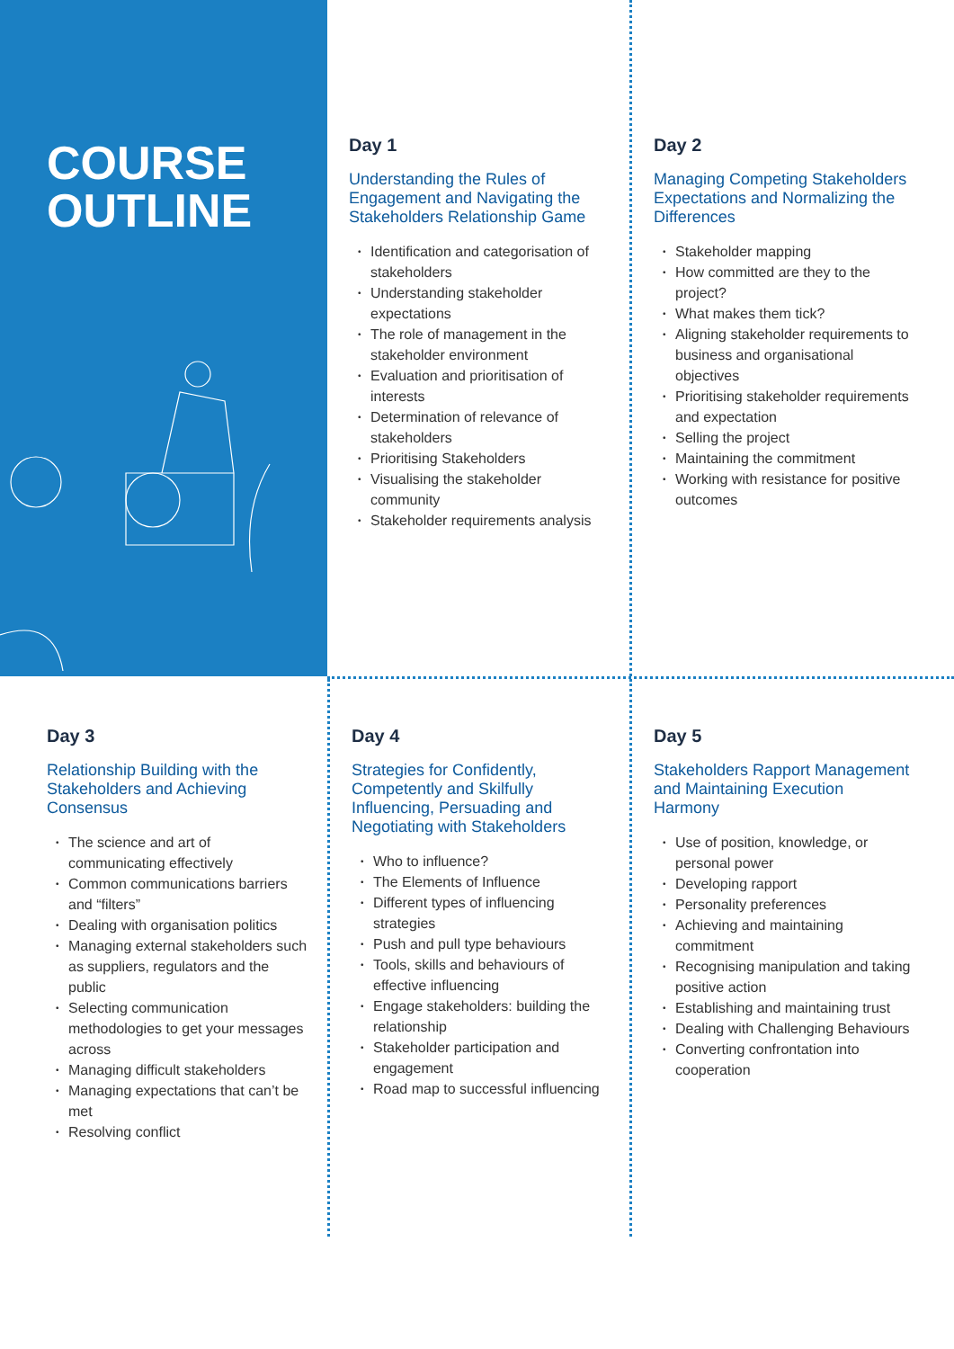COURSE
OUTLINE
Day 1
Understanding the Rules of Engagement and Navigating the Stakeholders Relationship Game
• Identification and categorisation of stakeholders
• Understanding stakeholder expectations
• The role of management in the stakeholder environment
• Evaluation and prioritisation of interests
• Determination of relevance of stakeholders
• Prioritising Stakeholders
• Visualising the stakeholder community
• Stakeholder requirements analysis
Day 2
Managing Competing Stakeholders Expectations and Normalizing the Differences
• Stakeholder mapping
• How committed are they to the project?
• What makes them tick?
• Aligning stakeholder requirements to business and organisational objectives
• Prioritising stakeholder requirements and expectation
• Selling the project
• Maintaining the commitment
• Working with resistance for positive outcomes
Day 3
Relationship Building with the Stakeholders and Achieving Consensus
• The science and art of communicating effectively
• Common communications barriers and “filters”
• Dealing with organisation politics
• Managing external stakeholders such as suppliers, regulators and the public
• Selecting communication methodologies to get your messages across
• Managing difficult stakeholders
• Managing expectations that can’t be met
• Resolving conflict
Day 4
Strategies for Confidently, Competently and Skilfully Influencing, Persuading and Negotiating with Stakeholders
• Who to influence?
• The Elements of Influence
• Different types of influencing strategies
• Push and pull type behaviours
• Tools, skills and behaviours of effective influencing
• Engage stakeholders: building the relationship
• Stakeholder participation and engagement
• Road map to successful influencing
Day 5
Stakeholders Rapport Management and Maintaining Execution Harmony
• Use of position, knowledge, or personal power
• Developing rapport
• Personality preferences
• Achieving and maintaining commitment
• Recognising manipulation and taking positive action
• Establishing and maintaining trust
• Dealing with Challenging Behaviours
• Converting confrontation into cooperation